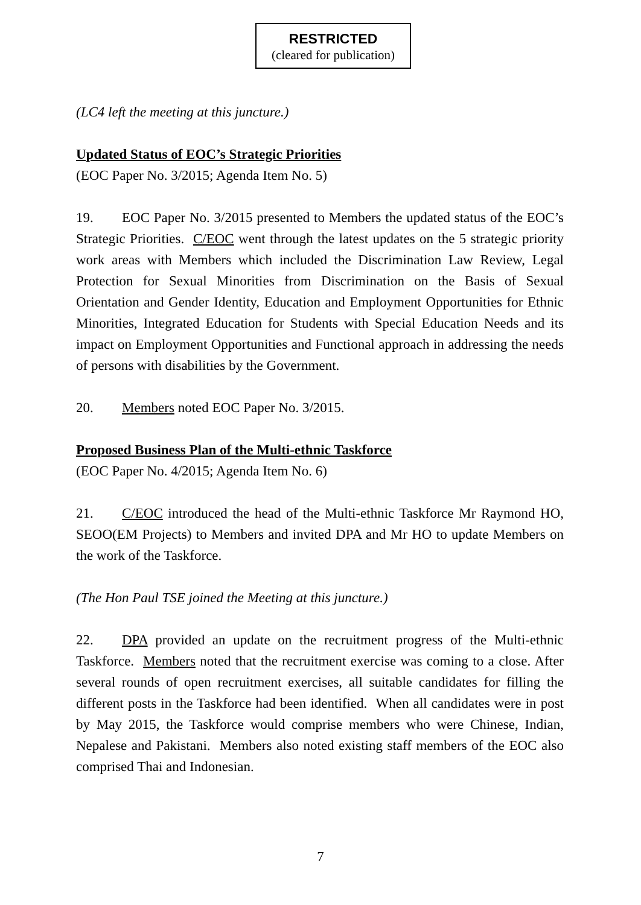RESTRICTED
(cleared for publication)
(LC4 left the meeting at this juncture.)
Updated Status of EOC’s Strategic Priorities
(EOC Paper No. 3/2015; Agenda Item No. 5)
19. EOC Paper No. 3/2015 presented to Members the updated status of the EOC’s Strategic Priorities. C/EOC went through the latest updates on the 5 strategic priority work areas with Members which included the Discrimination Law Review, Legal Protection for Sexual Minorities from Discrimination on the Basis of Sexual Orientation and Gender Identity, Education and Employment Opportunities for Ethnic Minorities, Integrated Education for Students with Special Education Needs and its impact on Employment Opportunities and Functional approach in addressing the needs of persons with disabilities by the Government.
20. Members noted EOC Paper No. 3/2015.
Proposed Business Plan of the Multi-ethnic Taskforce
(EOC Paper No. 4/2015; Agenda Item No. 6)
21. C/EOC introduced the head of the Multi-ethnic Taskforce Mr Raymond HO, SEOO(EM Projects) to Members and invited DPA and Mr HO to update Members on the work of the Taskforce.
(The Hon Paul TSE joined the Meeting at this juncture.)
22. DPA provided an update on the recruitment progress of the Multi-ethnic Taskforce. Members noted that the recruitment exercise was coming to a close. After several rounds of open recruitment exercises, all suitable candidates for filling the different posts in the Taskforce had been identified. When all candidates were in post by May 2015, the Taskforce would comprise members who were Chinese, Indian, Nepalese and Pakistani. Members also noted existing staff members of the EOC also comprised Thai and Indonesian.
7